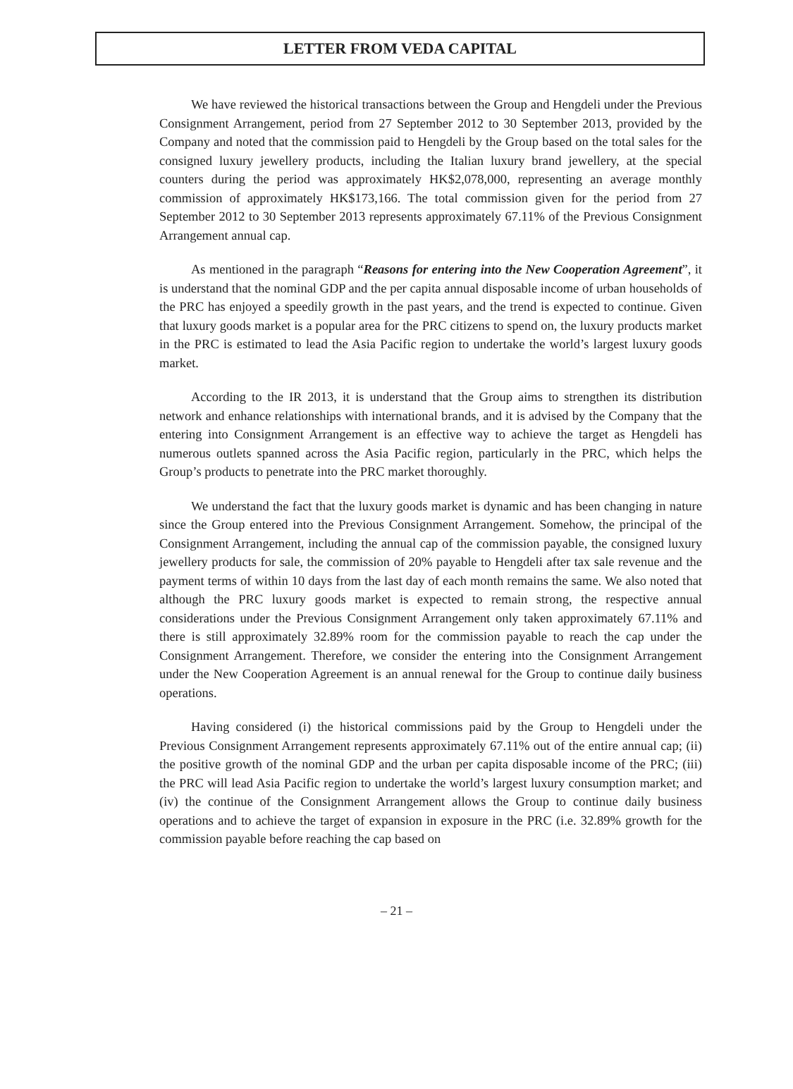LETTER FROM VEDA CAPITAL
We have reviewed the historical transactions between the Group and Hengdeli under the Previous Consignment Arrangement, period from 27 September 2012 to 30 September 2013, provided by the Company and noted that the commission paid to Hengdeli by the Group based on the total sales for the consigned luxury jewellery products, including the Italian luxury brand jewellery, at the special counters during the period was approximately HK$2,078,000, representing an average monthly commission of approximately HK$173,166. The total commission given for the period from 27 September 2012 to 30 September 2013 represents approximately 67.11% of the Previous Consignment Arrangement annual cap.
As mentioned in the paragraph “Reasons for entering into the New Cooperation Agreement”, it is understand that the nominal GDP and the per capita annual disposable income of urban households of the PRC has enjoyed a speedily growth in the past years, and the trend is expected to continue. Given that luxury goods market is a popular area for the PRC citizens to spend on, the luxury products market in the PRC is estimated to lead the Asia Pacific region to undertake the world’s largest luxury goods market.
According to the IR 2013, it is understand that the Group aims to strengthen its distribution network and enhance relationships with international brands, and it is advised by the Company that the entering into Consignment Arrangement is an effective way to achieve the target as Hengdeli has numerous outlets spanned across the Asia Pacific region, particularly in the PRC, which helps the Group’s products to penetrate into the PRC market thoroughly.
We understand the fact that the luxury goods market is dynamic and has been changing in nature since the Group entered into the Previous Consignment Arrangement. Somehow, the principal of the Consignment Arrangement, including the annual cap of the commission payable, the consigned luxury jewellery products for sale, the commission of 20% payable to Hengdeli after tax sale revenue and the payment terms of within 10 days from the last day of each month remains the same. We also noted that although the PRC luxury goods market is expected to remain strong, the respective annual considerations under the Previous Consignment Arrangement only taken approximately 67.11% and there is still approximately 32.89% room for the commission payable to reach the cap under the Consignment Arrangement. Therefore, we consider the entering into the Consignment Arrangement under the New Cooperation Agreement is an annual renewal for the Group to continue daily business operations.
Having considered (i) the historical commissions paid by the Group to Hengdeli under the Previous Consignment Arrangement represents approximately 67.11% out of the entire annual cap; (ii) the positive growth of the nominal GDP and the urban per capita disposable income of the PRC; (iii) the PRC will lead Asia Pacific region to undertake the world’s largest luxury consumption market; and (iv) the continue of the Consignment Arrangement allows the Group to continue daily business operations and to achieve the target of expansion in exposure in the PRC (i.e. 32.89% growth for the commission payable before reaching the cap based on
– 21 –